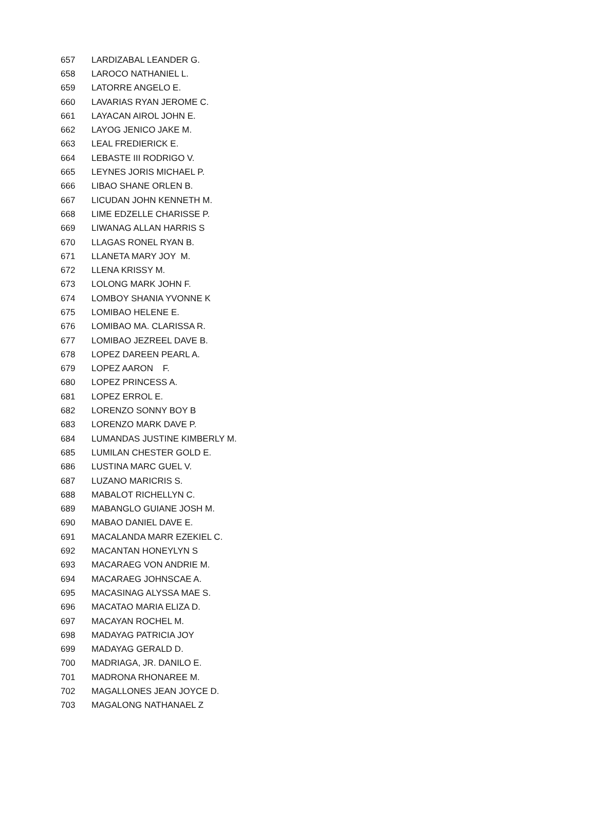| 657 | LARDIZABAL LEANDER G. |
| 658 | LAROCO NATHANIEL L. |
| 659 | LATORRE ANGELO E. |
| 660 | LAVARIAS RYAN JEROME C. |
| 661 | LAYACAN AIROL JOHN E. |
| 662 | LAYOG JENICO JAKE M. |
| 663 | LEAL FREDIERICK E. |
| 664 | LEBASTE III RODRIGO V. |
| 665 | LEYNES JORIS MICHAEL P. |
| 666 | LIBAO SHANE ORLEN B. |
| 667 | LICUDAN JOHN KENNETH M. |
| 668 | LIME EDZELLE CHARISSE P. |
| 669 | LIWANAG ALLAN HARRIS S |
| 670 | LLAGAS RONEL RYAN B. |
| 671 | LLANETA MARY JOY M. |
| 672 | LLENA KRISSY M. |
| 673 | LOLONG MARK JOHN F. |
| 674 | LOMBOY SHANIA YVONNE K |
| 675 | LOMIBAO HELENE E. |
| 676 | LOMIBAO MA. CLARISSA R. |
| 677 | LOMIBAO JEZREEL DAVE B. |
| 678 | LOPEZ DAREEN PEARL A. |
| 679 | LOPEZ AARON F. |
| 680 | LOPEZ PRINCESS A. |
| 681 | LOPEZ ERROL E. |
| 682 | LORENZO SONNY BOY B |
| 683 | LORENZO MARK DAVE P. |
| 684 | LUMANDAS JUSTINE KIMBERLY M. |
| 685 | LUMILAN CHESTER GOLD E. |
| 686 | LUSTINA MARC GUEL V. |
| 687 | LUZANO MARICRIS S. |
| 688 | MABALOT RICHELLYN C. |
| 689 | MABANGLO GUIANE JOSH M. |
| 690 | MABAO DANIEL DAVE E. |
| 691 | MACALANDA MARR EZEKIEL C. |
| 692 | MACANTAN HONEYLYN S |
| 693 | MACARAEG VON ANDRIE M. |
| 694 | MACARAEG JOHNSCAE A. |
| 695 | MACASINAG ALYSSA MAE S. |
| 696 | MACATAO MARIA ELIZA D. |
| 697 | MACAYAN ROCHEL M. |
| 698 | MADAYAG PATRICIA JOY |
| 699 | MADAYAG GERALD D. |
| 700 | MADRIAGA, JR. DANILO E. |
| 701 | MADRONA RHONAREE M. |
| 702 | MAGALLONES JEAN JOYCE D. |
| 703 | MAGALONG NATHANAEL Z |